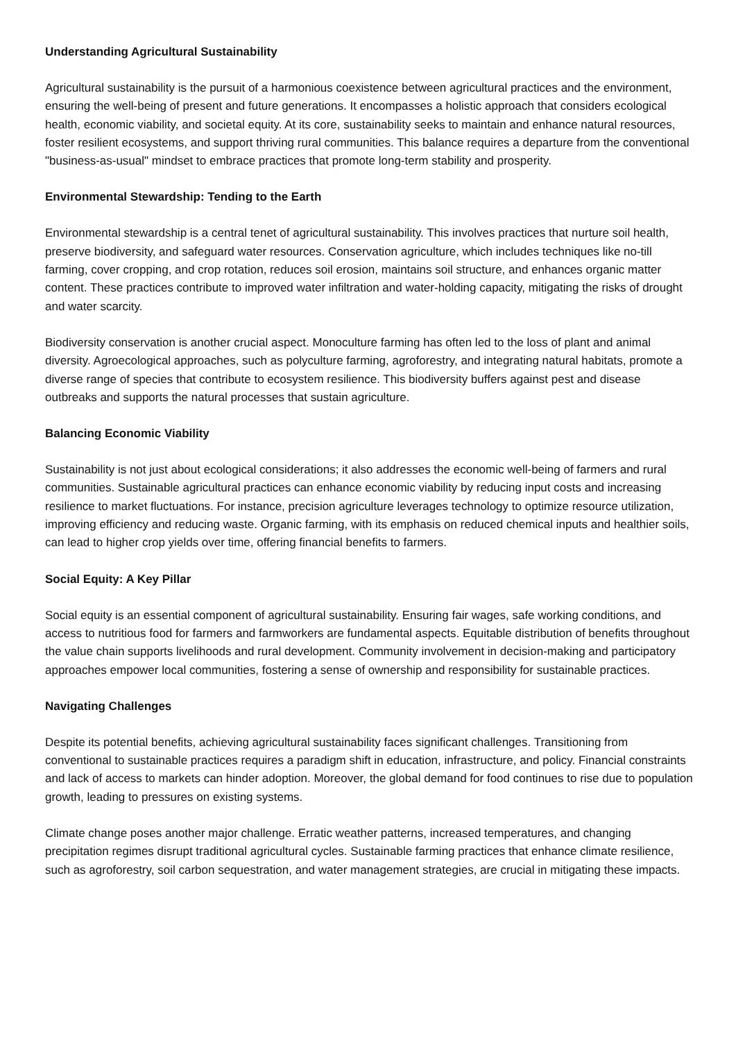Understanding Agricultural Sustainability
Agricultural sustainability is the pursuit of a harmonious coexistence between agricultural practices and the environment, ensuring the well-being of present and future generations. It encompasses a holistic approach that considers ecological health, economic viability, and societal equity. At its core, sustainability seeks to maintain and enhance natural resources, foster resilient ecosystems, and support thriving rural communities. This balance requires a departure from the conventional "business-as-usual" mindset to embrace practices that promote long-term stability and prosperity.
Environmental Stewardship: Tending to the Earth
Environmental stewardship is a central tenet of agricultural sustainability. This involves practices that nurture soil health, preserve biodiversity, and safeguard water resources. Conservation agriculture, which includes techniques like no-till farming, cover cropping, and crop rotation, reduces soil erosion, maintains soil structure, and enhances organic matter content. These practices contribute to improved water infiltration and water-holding capacity, mitigating the risks of drought and water scarcity.
Biodiversity conservation is another crucial aspect. Monoculture farming has often led to the loss of plant and animal diversity. Agroecological approaches, such as polyculture farming, agroforestry, and integrating natural habitats, promote a diverse range of species that contribute to ecosystem resilience. This biodiversity buffers against pest and disease outbreaks and supports the natural processes that sustain agriculture.
Balancing Economic Viability
Sustainability is not just about ecological considerations; it also addresses the economic well-being of farmers and rural communities. Sustainable agricultural practices can enhance economic viability by reducing input costs and increasing resilience to market fluctuations. For instance, precision agriculture leverages technology to optimize resource utilization, improving efficiency and reducing waste. Organic farming, with its emphasis on reduced chemical inputs and healthier soils, can lead to higher crop yields over time, offering financial benefits to farmers.
Social Equity: A Key Pillar
Social equity is an essential component of agricultural sustainability. Ensuring fair wages, safe working conditions, and access to nutritious food for farmers and farmworkers are fundamental aspects. Equitable distribution of benefits throughout the value chain supports livelihoods and rural development. Community involvement in decision-making and participatory approaches empower local communities, fostering a sense of ownership and responsibility for sustainable practices.
Navigating Challenges
Despite its potential benefits, achieving agricultural sustainability faces significant challenges. Transitioning from conventional to sustainable practices requires a paradigm shift in education, infrastructure, and policy. Financial constraints and lack of access to markets can hinder adoption. Moreover, the global demand for food continues to rise due to population growth, leading to pressures on existing systems.
Climate change poses another major challenge. Erratic weather patterns, increased temperatures, and changing precipitation regimes disrupt traditional agricultural cycles. Sustainable farming practices that enhance climate resilience, such as agroforestry, soil carbon sequestration, and water management strategies, are crucial in mitigating these impacts.